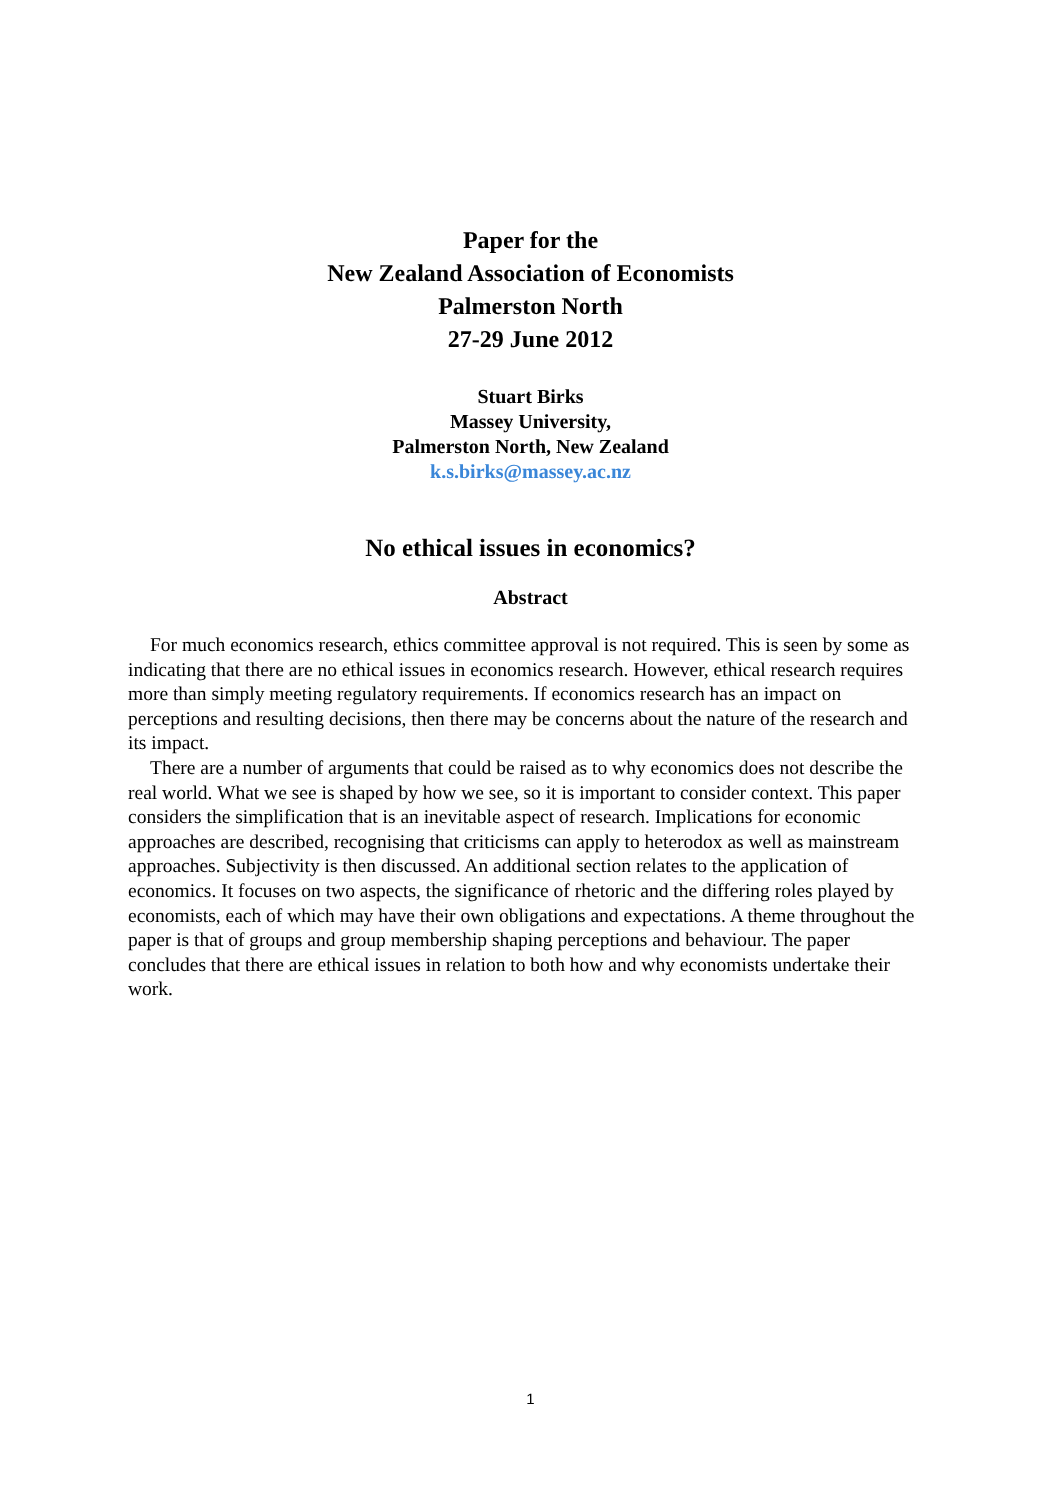Paper for the
New Zealand Association of Economists
Palmerston North
27-29 June 2012
Stuart Birks
Massey University,
Palmerston North, New Zealand
k.s.birks@massey.ac.nz
No ethical issues in economics?
Abstract
For much economics research, ethics committee approval is not required. This is seen by some as indicating that there are no ethical issues in economics research. However, ethical research requires more than simply meeting regulatory requirements. If economics research has an impact on perceptions and resulting decisions, then there may be concerns about the nature of the research and its impact.
There are a number of arguments that could be raised as to why economics does not describe the real world. What we see is shaped by how we see, so it is important to consider context. This paper considers the simplification that is an inevitable aspect of research. Implications for economic approaches are described, recognising that criticisms can apply to heterodox as well as mainstream approaches. Subjectivity is then discussed. An additional section relates to the application of economics. It focuses on two aspects, the significance of rhetoric and the differing roles played by economists, each of which may have their own obligations and expectations. A theme throughout the paper is that of groups and group membership shaping perceptions and behaviour. The paper concludes that there are ethical issues in relation to both how and why economists undertake their work.
1